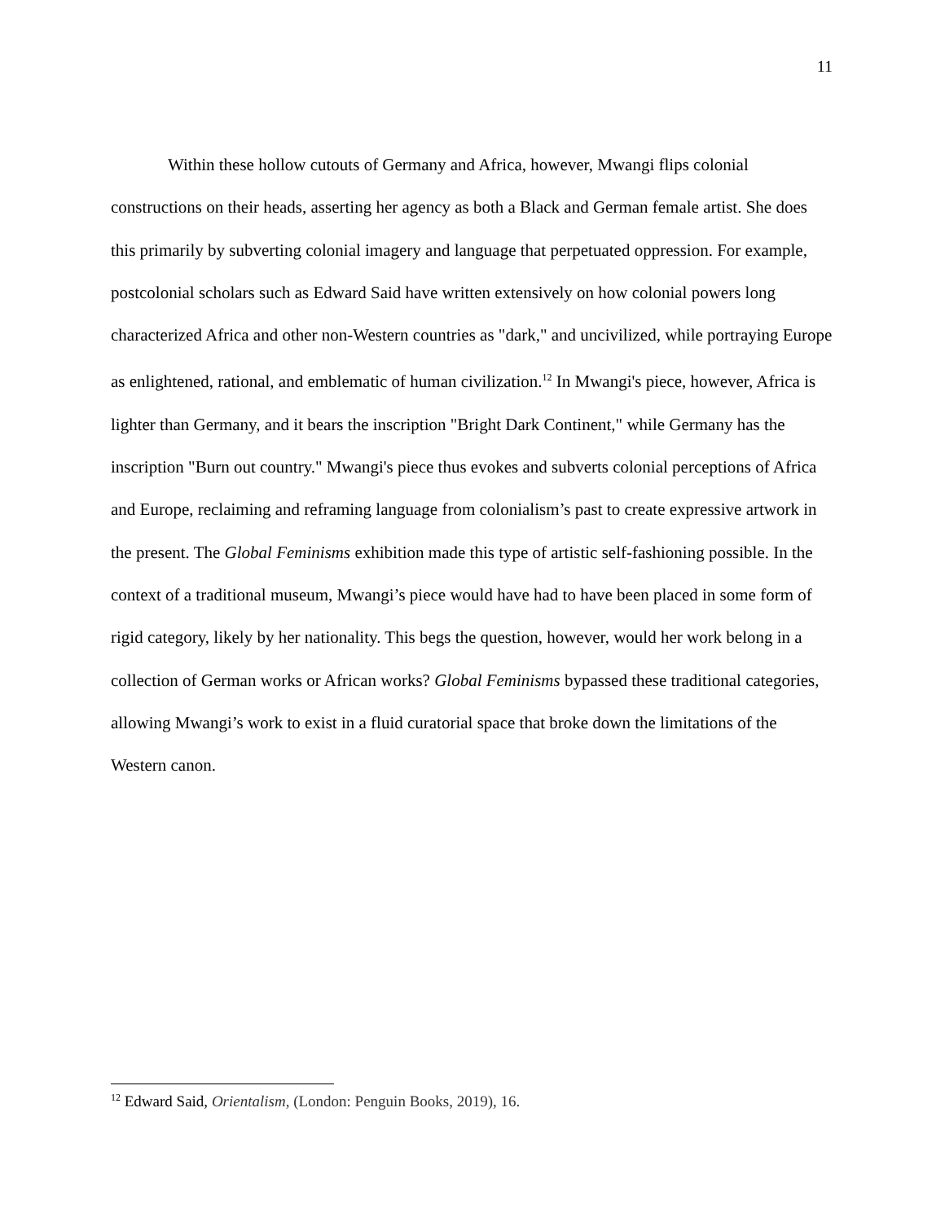11
Within these hollow cutouts of Germany and Africa, however, Mwangi flips colonial constructions on their heads, asserting her agency as both a Black and German female artist. She does this primarily by subverting colonial imagery and language that perpetuated oppression. For example, postcolonial scholars such as Edward Said have written extensively on how colonial powers long characterized Africa and other non-Western countries as "dark," and uncivilized, while portraying Europe as enlightened, rational, and emblematic of human civilization.<sup>12</sup> In Mwangi's piece, however, Africa is lighter than Germany, and it bears the inscription "Bright Dark Continent," while Germany has the inscription "Burn out country." Mwangi's piece thus evokes and subverts colonial perceptions of Africa and Europe, reclaiming and reframing language from colonialism’s past to create expressive artwork in the present. The Global Feminisms exhibition made this type of artistic self-fashioning possible. In the context of a traditional museum, Mwangi’s piece would have had to have been placed in some form of rigid category, likely by her nationality. This begs the question, however, would her work belong in a collection of German works or African works? Global Feminisms bypassed these traditional categories, allowing Mwangi’s work to exist in a fluid curatorial space that broke down the limitations of the Western canon.
<sup>12</sup> Edward Said, Orientalism, (London: Penguin Books, 2019), 16.